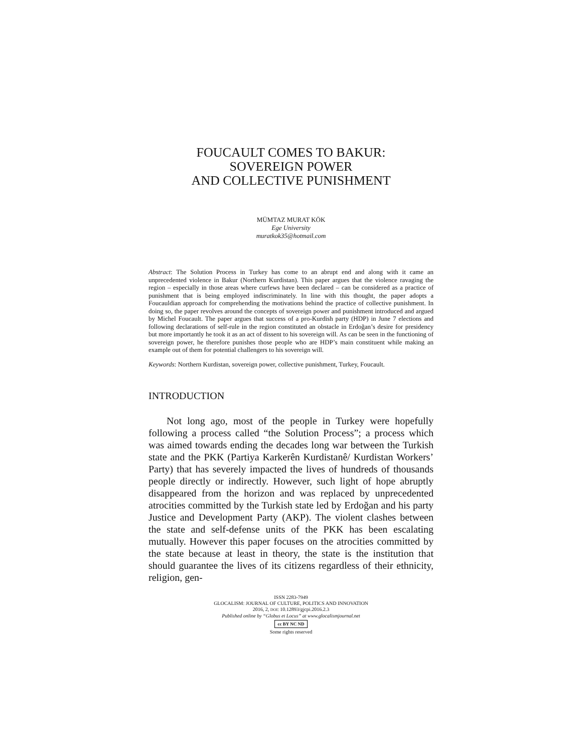FOUCAULT COMES TO BAKUR:
SOVEREIGN POWER
AND COLLECTIVE PUNISHMENT
MÜMTAZ MURAT KÖK
Ege University
muratkok35@hotmail.com
Abstract: The Solution Process in Turkey has come to an abrupt end and along with it came an unprecedented violence in Bakur (Northern Kurdistan). This paper argues that the violence ravaging the region – especially in those areas where curfews have been declared – can be considered as a practice of punishment that is being employed indiscriminately. In line with this thought, the paper adopts a Foucauldian approach for comprehending the motivations behind the practice of collective punishment. In doing so, the paper revolves around the concepts of sovereign power and punishment introduced and argued by Michel Foucault. The paper argues that success of a pro-Kurdish party (HDP) in June 7 elections and following declarations of self-rule in the region constituted an obstacle in Erdoğan’s desire for presidency but more importantly he took it as an act of dissent to his sovereign will. As can be seen in the functioning of sovereign power, he therefore punishes those people who are HDP’s main constituent while making an example out of them for potential challengers to his sovereign will.
Keywords: Northern Kurdistan, sovereign power, collective punishment, Turkey, Foucault.
INTRODUCTION
Not long ago, most of the people in Turkey were hopefully following a process called “the Solution Process”; a process which was aimed towards ending the decades long war between the Turkish state and the PKK (Partiya Karkerên Kurdistanê/ Kurdistan Workers’ Party) that has severely impacted the lives of hundreds of thousands people directly or indirectly. However, such light of hope abruptly disappeared from the horizon and was replaced by unprecedented atrocities committed by the Turkish state led by Erdoğan and his party Justice and Development Party (AKP). The violent clashes between the state and self-defense units of the PKK has been escalating mutually. However this paper focuses on the atrocities committed by the state because at least in theory, the state is the institution that should guarantee the lives of its citizens regardless of their ethnicity, religion, gen-
ISSN 2283-7949
GLOCALISM: JOURNAL OF CULTURE, POLITICS AND INNOVATION
2016, 2, DOI: 10.12893/gjcpi.2016.2.3
Published online by “Globus et Locus” at www.glocalismjournal.net
cc BY NC ND
Some rights reserved